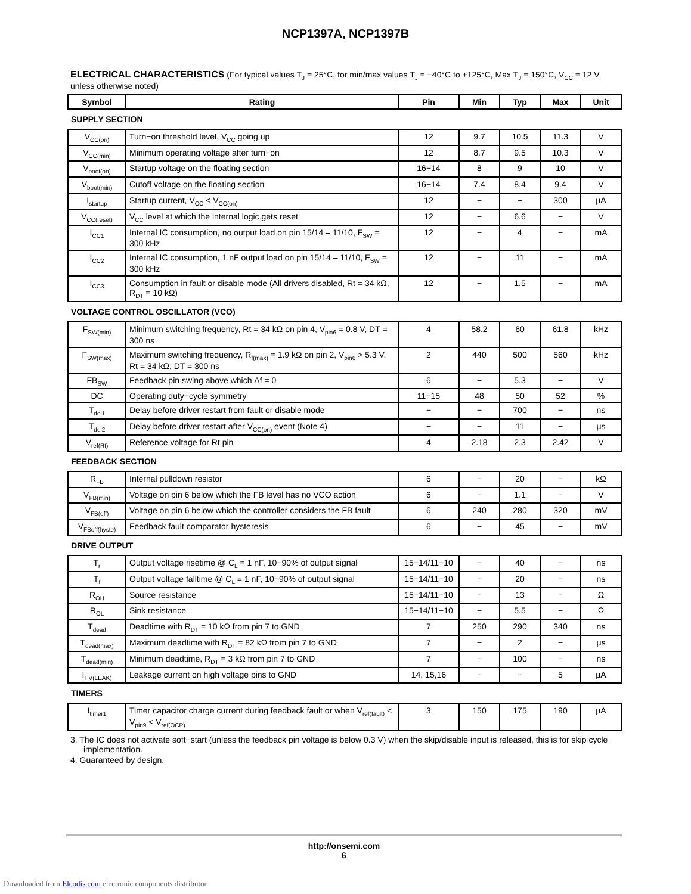NCP1397A, NCP1397B
ELECTRICAL CHARACTERISTICS (For typical values T<sub>J</sub> = 25°C, for min/max values T<sub>J</sub> = −40°C to +125°C, Max T<sub>J</sub> = 150°C, V<sub>CC</sub> = 12 V unless otherwise noted)
| Symbol | Rating | Pin | Min | Typ | Max | Unit |
| --- | --- | --- | --- | --- | --- | --- |
| SUPPLY SECTION | | | | | | |
| V<sub>CC(on)</sub> | Turn−on threshold level, V<sub>CC</sub> going up | 12 | 9.7 | 10.5 | 11.3 | V |
| V<sub>CC(min)</sub> | Minimum operating voltage after turn−on | 12 | 8.7 | 9.5 | 10.3 | V |
| V<sub>boot(on)</sub> | Startup voltage on the floating section | 16−14 | 8 | 9 | 10 | V |
| V<sub>boot(min)</sub> | Cutoff voltage on the floating section | 16−14 | 7.4 | 8.4 | 9.4 | V |
| I<sub>startup</sub> | Startup current, V<sub>CC</sub> < V<sub>CC(on)</sub> | 12 | − | − | 300 | μA |
| V<sub>CC(reset)</sub> | V<sub>CC</sub> level at which the internal logic gets reset | 12 | − | 6.6 | − | V |
| I<sub>CC1</sub> | Internal IC consumption, no output load on pin 15/14 – 11/10, F<sub>SW</sub> = 300 kHz | 12 | − | 4 | − | mA |
| I<sub>CC2</sub> | Internal IC consumption, 1 nF output load on pin 15/14 – 11/10, F<sub>SW</sub> = 300 kHz | 12 | − | 11 | − | mA |
| I<sub>CC3</sub> | Consumption in fault or disable mode (All drivers disabled, Rt = 34 kΩ, R<sub>DT</sub> = 10 kΩ) | 12 | − | 1.5 | − | mA |
| VOLTAGE CONTROL OSCILLATOR (VCO) | | | | | | |
| F<sub>SW(min)</sub> | Minimum switching frequency, Rt = 34 kΩ on pin 4, V<sub>pin6</sub> = 0.8 V, DT = 300 ns | 4 | 58.2 | 60 | 61.8 | kHz |
| F<sub>SW(max)</sub> | Maximum switching frequency, R<sub>f(max)</sub> = 1.9 kΩ on pin 2, V<sub>pin6</sub> > 5.3 V, Rt = 34 kΩ, DT = 300 ns | 2 | 440 | 500 | 560 | kHz |
| FB<sub>SW</sub> | Feedback pin swing above which Δf = 0 | 6 | − | 5.3 | − | V |
| DC | Operating duty−cycle symmetry | 11−15 | 48 | 50 | 52 | % |
| T<sub>del1</sub> | Delay before driver restart from fault or disable mode | − | − | 700 | − | ns |
| T<sub>del2</sub> | Delay before driver restart after V<sub>CC(on)</sub> event (Note 4) | − | − | 11 | − | μs |
| V<sub>ref(Rt)</sub> | Reference voltage for Rt pin | 4 | 2.18 | 2.3 | 2.42 | V |
| FEEDBACK SECTION | | | | | | |
| R<sub>FB</sub> | Internal pulldown resistor | 6 | − | 20 | − | kΩ |
| V<sub>FB(min)</sub> | Voltage on pin 6 below which the FB level has no VCO action | 6 | − | 1.1 | − | V |
| V<sub>FB(off)</sub> | Voltage on pin 6 below which the controller considers the FB fault | 6 | 240 | 280 | 320 | mV |
| V<sub>FBoff(hyste)</sub> | Feedback fault comparator hysteresis | 6 | − | 45 | − | mV |
| DRIVE OUTPUT | | | | | | |
| T<sub>r</sub> | Output voltage risetime @ C<sub>L</sub> = 1 nF, 10−90% of output signal | 15−14/11−10 | − | 40 | − | ns |
| T<sub>f</sub> | Output voltage falltime @ C<sub>L</sub> = 1 nF, 10−90% of output signal | 15−14/11−10 | − | 20 | − | ns |
| R<sub>OH</sub> | Source resistance | 15−14/11−10 | − | 13 | − | Ω |
| R<sub>OL</sub> | Sink resistance | 15−14/11−10 | − | 5.5 | − | Ω |
| T<sub>dead</sub> | Deadtime with R<sub>DT</sub> = 10 kΩ from pin 7 to GND | 7 | 250 | 290 | 340 | ns |
| T<sub>dead(max)</sub> | Maximum deadtime with R<sub>DT</sub> = 82 kΩ from pin 7 to GND | 7 | − | 2 | − | μs |
| T<sub>dead(min)</sub> | Minimum deadtime, R<sub>DT</sub> = 3 kΩ from pin 7 to GND | 7 | − | 100 | − | ns |
| I<sub>HV(LEAK)</sub> | Leakage current on high voltage pins to GND | 14, 15,16 | − | − | 5 | μA |
| TIMERS | | | | | | |
| I<sub>timer1</sub> | Timer capacitor charge current during feedback fault or when V<sub>ref(fault)</sub> < V<sub>pin9</sub> < V<sub>ref(OCP)</sub> | 3 | 150 | 175 | 190 | μA |
3. The IC does not activate soft−start (unless the feedback pin voltage is below 0.3 V) when the skip/disable input is released, this is for skip cycle implementation.
4. Guaranteed by design.
http://onsemi.com
6
Downloaded from Elcodis.com electronic components distributor